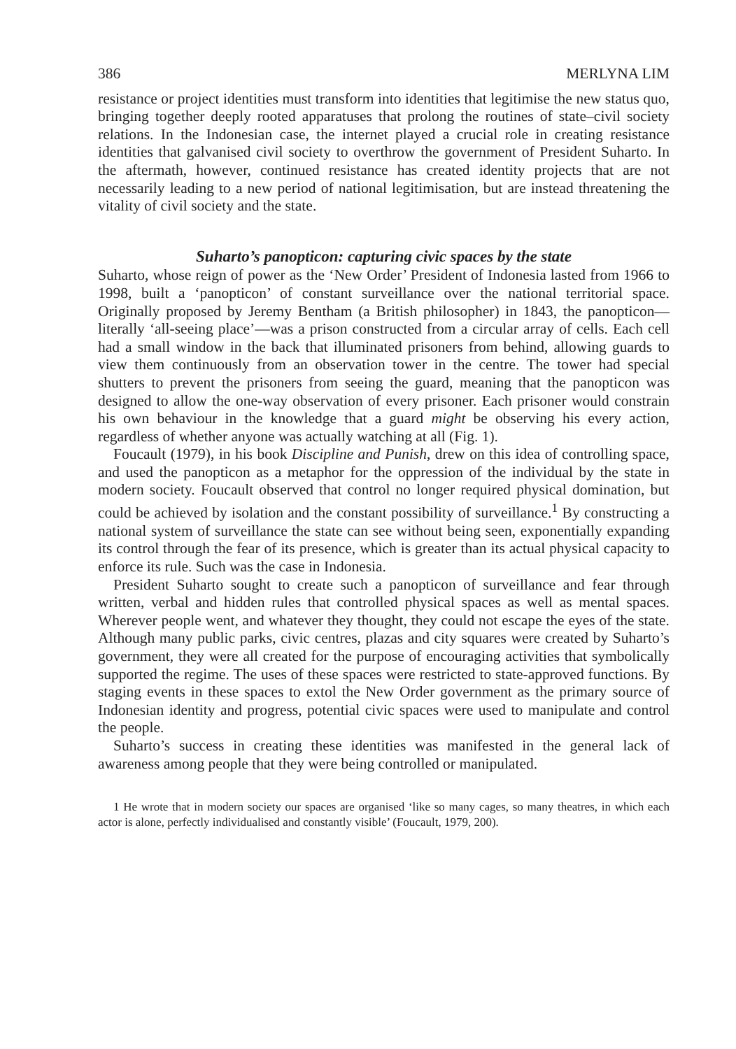386 MERLYNA LIM
resistance or project identities must transform into identities that legitimise the new status quo, bringing together deeply rooted apparatuses that prolong the routines of state–civil society relations. In the Indonesian case, the internet played a crucial role in creating resistance identities that galvanised civil society to overthrow the government of President Suharto. In the aftermath, however, continued resistance has created identity projects that are not necessarily leading to a new period of national legitimisation, but are instead threatening the vitality of civil society and the state.
Suharto’s panopticon: capturing civic spaces by the state
Suharto, whose reign of power as the ‘New Order’ President of Indonesia lasted from 1966 to 1998, built a ‘panopticon’ of constant surveillance over the national territorial space. Originally proposed by Jeremy Bentham (a British philosopher) in 1843, the panopticon—literally ‘all-seeing place’—was a prison constructed from a circular array of cells. Each cell had a small window in the back that illuminated prisoners from behind, allowing guards to view them continuously from an observation tower in the centre. The tower had special shutters to prevent the prisoners from seeing the guard, meaning that the panopticon was designed to allow the one-way observation of every prisoner. Each prisoner would constrain his own behaviour in the knowledge that a guard might be observing his every action, regardless of whether anyone was actually watching at all (Fig. 1).
Foucault (1979), in his book Discipline and Punish, drew on this idea of controlling space, and used the panopticon as a metaphor for the oppression of the individual by the state in modern society. Foucault observed that control no longer required physical domination, but could be achieved by isolation and the constant possibility of surveillance.<sup>1</sup> By constructing a national system of surveillance the state can see without being seen, exponentially expanding its control through the fear of its presence, which is greater than its actual physical capacity to enforce its rule. Such was the case in Indonesia.
President Suharto sought to create such a panopticon of surveillance and fear through written, verbal and hidden rules that controlled physical spaces as well as mental spaces. Wherever people went, and whatever they thought, they could not escape the eyes of the state. Although many public parks, civic centres, plazas and city squares were created by Suharto’s government, they were all created for the purpose of encouraging activities that symbolically supported the regime. The uses of these spaces were restricted to state-approved functions. By staging events in these spaces to extol the New Order government as the primary source of Indonesian identity and progress, potential civic spaces were used to manipulate and control the people.
Suharto’s success in creating these identities was manifested in the general lack of awareness among people that they were being controlled or manipulated.
1 He wrote that in modern society our spaces are organised ‘like so many cages, so many theatres, in which each actor is alone, perfectly individualised and constantly visible’ (Foucault, 1979, 200).